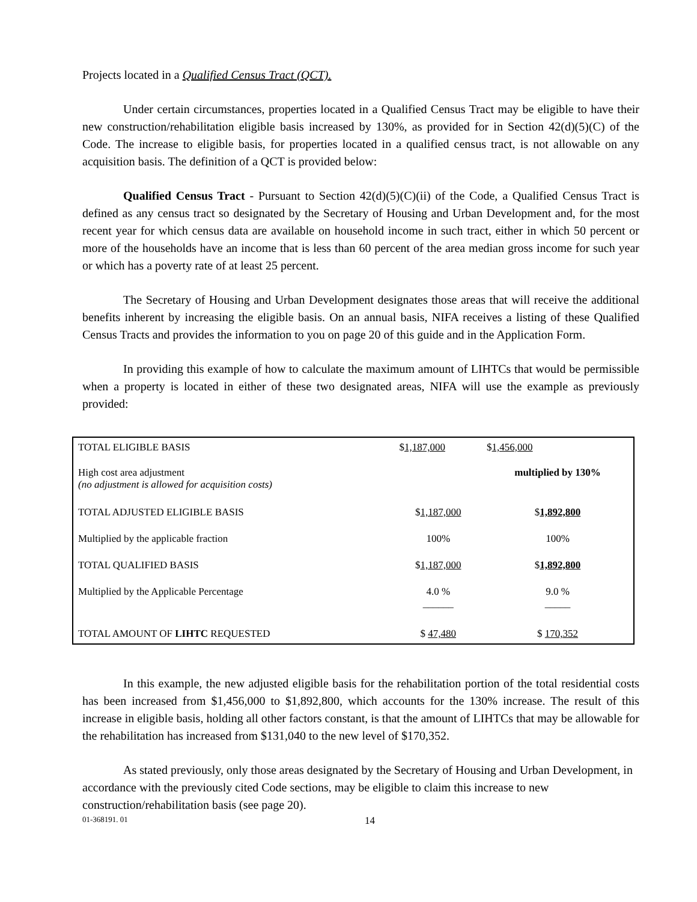Projects located in a Qualified Census Tract (QCT).
Under certain circumstances, properties located in a Qualified Census Tract may be eligible to have their new construction/rehabilitation eligible basis increased by 130%, as provided for in Section 42(d)(5)(C) of the Code. The increase to eligible basis, for properties located in a qualified census tract, is not allowable on any acquisition basis. The definition of a QCT is provided below:
Qualified Census Tract - Pursuant to Section 42(d)(5)(C)(ii) of the Code, a Qualified Census Tract is defined as any census tract so designated by the Secretary of Housing and Urban Development and, for the most recent year for which census data are available on household income in such tract, either in which 50 percent or more of the households have an income that is less than 60 percent of the area median gross income for such year or which has a poverty rate of at least 25 percent.
The Secretary of Housing and Urban Development designates those areas that will receive the additional benefits inherent by increasing the eligible basis. On an annual basis, NIFA receives a listing of these Qualified Census Tracts and provides the information to you on page 20 of this guide and in the Application Form.
In providing this example of how to calculate the maximum amount of LIHTCs that would be permissible when a property is located in either of these two designated areas, NIFA will use the example as previously provided:
| TOTAL ELIGIBLE BASIS | $ 1,187,000 | $ 1,456,000 |
| High cost area adjustment (no adjustment is allowed for acquisition costs) | | multiplied by 130% |
| TOTAL ADJUSTED ELIGIBLE BASIS | $ 1,187,000 | $ 1,892,800 |
| Multiplied by the applicable fraction | 100% | 100% |
| TOTAL QUALIFIED BASIS | $ 1,187,000 | $ 1,892,800 |
| Multiplied by the Applicable Percentage | 4.0 % ______ | 9.0 % _____ |
| TOTAL AMOUNT OF LIHTC REQUESTED | $ 47,480 | $ 170,352 |
In this example, the new adjusted eligible basis for the rehabilitation portion of the total residential costs has been increased from $1,456,000 to $1,892,800, which accounts for the 130% increase. The result of this increase in eligible basis, holding all other factors constant, is that the amount of LIHTCs that may be allowable for the rehabilitation has increased from $131,040 to the new level of $170,352.
As stated previously, only those areas designated by the Secretary of Housing and Urban Development, in accordance with the previously cited Code sections, may be eligible to claim this increase to new construction/rehabilitation basis (see page 20).
01-368191. 01 14